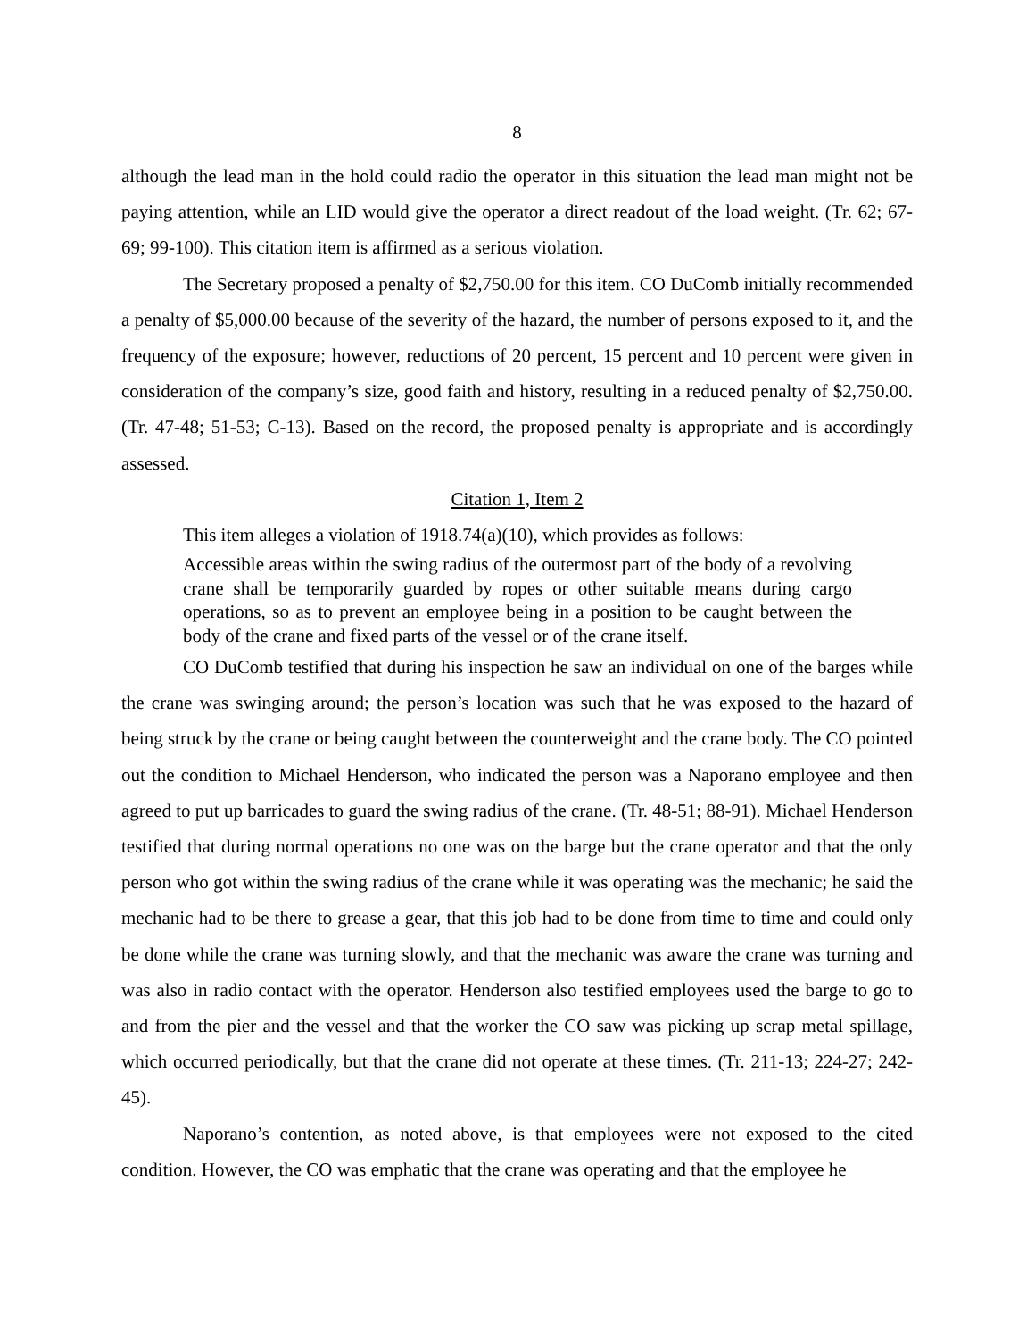8
although the lead man in the hold could radio the operator in this situation the lead man might not be paying attention, while an LID would give the operator a direct readout of the load weight. (Tr. 62; 67-69; 99-100). This citation item is affirmed as a serious violation.
The Secretary proposed a penalty of $2,750.00 for this item. CO DuComb initially recommended a penalty of $5,000.00 because of the severity of the hazard, the number of persons exposed to it, and the frequency of the exposure; however, reductions of 20 percent, 15 percent and 10 percent were given in consideration of the company’s size, good faith and history, resulting in a reduced penalty of $2,750.00. (Tr. 47-48; 51-53; C-13). Based on the record, the proposed penalty is appropriate and is accordingly assessed.
Citation 1, Item 2
This item alleges a violation of 1918.74(a)(10), which provides as follows:
Accessible areas within the swing radius of the outermost part of the body of a revolving crane shall be temporarily guarded by ropes or other suitable means during cargo operations, so as to prevent an employee being in a position to be caught between the body of the crane and fixed parts of the vessel or of the crane itself.
CO DuComb testified that during his inspection he saw an individual on one of the barges while the crane was swinging around; the person’s location was such that he was exposed to the hazard of being struck by the crane or being caught between the counterweight and the crane body. The CO pointed out the condition to Michael Henderson, who indicated the person was a Naporano employee and then agreed to put up barricades to guard the swing radius of the crane. (Tr. 48-51; 88-91). Michael Henderson testified that during normal operations no one was on the barge but the crane operator and that the only person who got within the swing radius of the crane while it was operating was the mechanic; he said the mechanic had to be there to grease a gear, that this job had to be done from time to time and could only be done while the crane was turning slowly, and that the mechanic was aware the crane was turning and was also in radio contact with the operator. Henderson also testified employees used the barge to go to and from the pier and the vessel and that the worker the CO saw was picking up scrap metal spillage, which occurred periodically, but that the crane did not operate at these times. (Tr. 211-13; 224-27; 242-45).
Naporano’s contention, as noted above, is that employees were not exposed to the cited condition. However, the CO was emphatic that the crane was operating and that the employee he